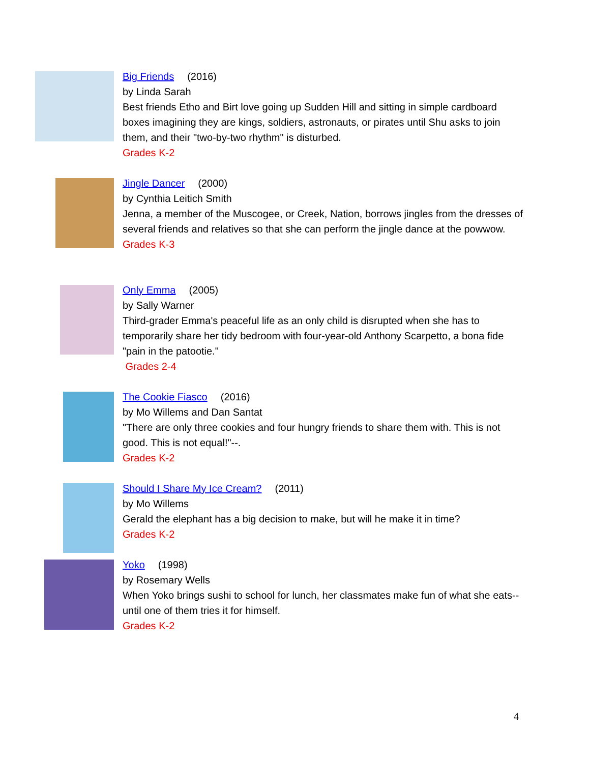Big Friends (2016)
by Linda Sarah
Best friends Etho and Birt love going up Sudden Hill and sitting in simple cardboard boxes imagining they are kings, soldiers, astronauts, or pirates until Shu asks to join them, and their "two-by-two rhythm" is disturbed.
Grades K-2
Jingle Dancer (2000)
by Cynthia Leitich Smith
Jenna, a member of the Muscogee, or Creek, Nation, borrows jingles from the dresses of several friends and relatives so that she can perform the jingle dance at the powwow.
Grades K-3
Only Emma (2005)
by Sally Warner
Third-grader Emma's peaceful life as an only child is disrupted when she has to temporarily share her tidy bedroom with four-year-old Anthony Scarpetto, a bona fide "pain in the patootie."
Grades 2-4
The Cookie Fiasco (2016)
by Mo Willems and Dan Santat
"There are only three cookies and four hungry friends to share them with. This is not good. This is not equal!"--.
Grades K-2
Should I Share My Ice Cream? (2011)
by Mo Willems
Gerald the elephant has a big decision to make, but will he make it in time?
Grades K-2
Yoko (1998)
by Rosemary Wells
When Yoko brings sushi to school for lunch, her classmates make fun of what she eats--until one of them tries it for himself.
Grades K-2
4